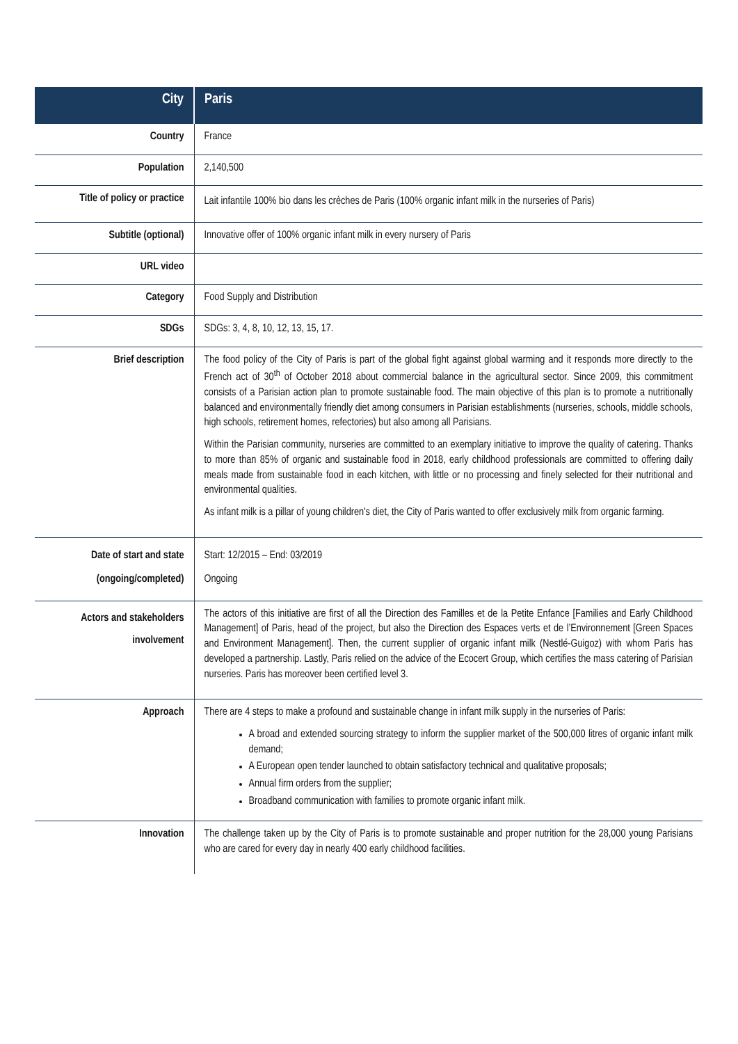| City | Paris |
| Country | France |
| Population | 2,140,500 |
| Title of policy or practice | Lait infantile 100% bio dans les crèches de Paris (100% organic infant milk in the nurseries of Paris) |
| Subtitle (optional) | Innovative offer of 100% organic infant milk in every nursery of Paris |
| URL video | |
| Category | Food Supply and Distribution |
| SDGs | SDGs: 3, 4, 8, 10, 12, 13, 15, 17. |
| Brief description | The food policy of the City of Paris is part of the global fight against global warming and it responds more directly to the French act of 30<sup>th</sup> of October 2018 about commercial balance in the agricultural sector. Since 2009, this commitment consists of a Parisian action plan to promote sustainable food. The main objective of this plan is to promote a nutritionally balanced and environmentally friendly diet among consumers in Parisian establishments (nurseries, schools, middle schools, high schools, retirement homes, refectories) but also among all Parisians. Within the Parisian community, nurseries are committed to an exemplary initiative to improve the quality of catering. Thanks to more than 85% of organic and sustainable food in 2018, early childhood professionals are committed to offering daily meals made from sustainable food in each kitchen, with little or no processing and finely selected for their nutritional and environmental qualities. As infant milk is a pillar of young children's diet, the City of Paris wanted to offer exclusively milk from organic farming. |
| Date of start and state (ongoing/completed) | Start: 12/2015 – End: 03/2019 Ongoing |
| Actors and stakeholders involvement | The actors of this initiative are first of all the Direction des Familles et de la Petite Enfance [Families and Early Childhood Management] of Paris, head of the project, but also the Direction des Espaces verts et de l’Environnement [Green Spaces and Environment Management]. Then, the current supplier of organic infant milk (Nestlé-Guigoz) with whom Paris has developed a partnership. Lastly, Paris relied on the advice of the Ecocert Group, which certifies the mass catering of Parisian nurseries. Paris has moreover been certified level 3. |
| Approach | There are 4 steps to make a profound and sustainable change in infant milk supply in the nurseries of Paris: A broad and extended sourcing strategy to inform the supplier market of the 500,000 litres of organic infant milk demand; A European open tender launched to obtain satisfactory technical and qualitative proposals; Annual firm orders from the supplier; Broadband communication with families to promote organic infant milk. |
| Innovation | The challenge taken up by the City of Paris is to promote sustainable and proper nutrition for the 28,000 young Parisians who are cared for every day in nearly 400 early childhood facilities. |